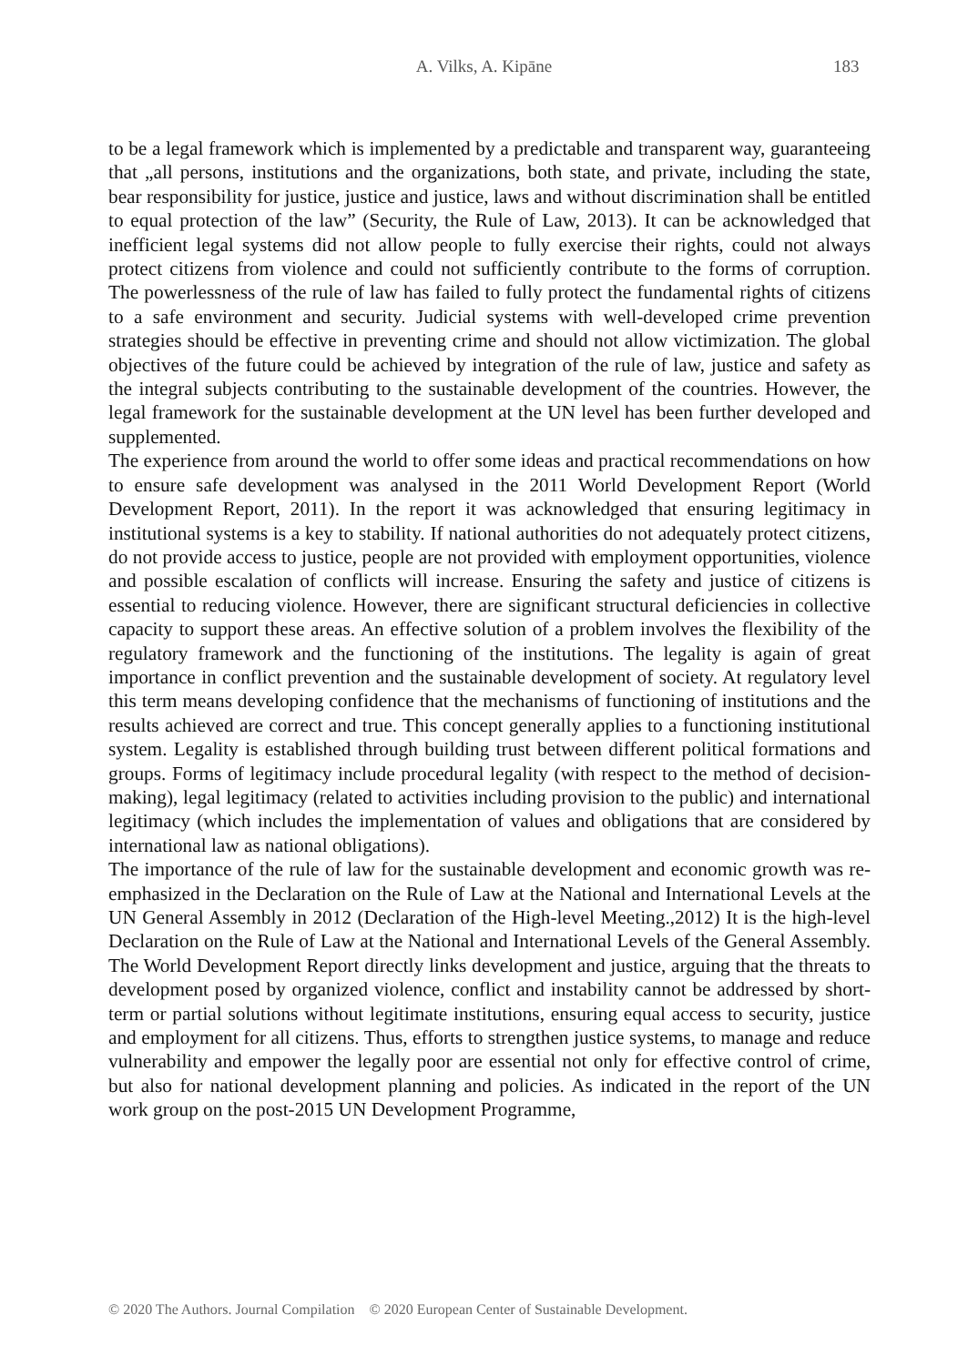A. Vilks, A. Kipāne 183
to be a legal framework which is implemented by a predictable and transparent way, guaranteeing that „all persons, institutions and the organizations, both state, and private, including the state, bear responsibility for justice, justice and justice, laws and without discrimination shall be entitled to equal protection of the law” (Security, the Rule of Law, 2013). It can be acknowledged that inefficient legal systems did not allow people to fully exercise their rights, could not always protect citizens from violence and could not sufficiently contribute to the forms of corruption. The powerlessness of the rule of law has failed to fully protect the fundamental rights of citizens to a safe environment and security. Judicial systems with well-developed crime prevention strategies should be effective in preventing crime and should not allow victimization. The global objectives of the future could be achieved by integration of the rule of law, justice and safety as the integral subjects contributing to the sustainable development of the countries. However, the legal framework for the sustainable development at the UN level has been further developed and supplemented.
The experience from around the world to offer some ideas and practical recommendations on how to ensure safe development was analysed in the 2011 World Development Report (World Development Report, 2011). In the report it was acknowledged that ensuring legitimacy in institutional systems is a key to stability. If national authorities do not adequately protect citizens, do not provide access to justice, people are not provided with employment opportunities, violence and possible escalation of conflicts will increase. Ensuring the safety and justice of citizens is essential to reducing violence. However, there are significant structural deficiencies in collective capacity to support these areas. An effective solution of a problem involves the flexibility of the regulatory framework and the functioning of the institutions. The legality is again of great importance in conflict prevention and the sustainable development of society. At regulatory level this term means developing confidence that the mechanisms of functioning of institutions and the results achieved are correct and true. This concept generally applies to a functioning institutional system. Legality is established through building trust between different political formations and groups. Forms of legitimacy include procedural legality (with respect to the method of decision-making), legal legitimacy (related to activities including provision to the public) and international legitimacy (which includes the implementation of values and obligations that are considered by international law as national obligations).
The importance of the rule of law for the sustainable development and economic growth was re-emphasized in the Declaration on the Rule of Law at the National and International Levels at the UN General Assembly in 2012 (Declaration of the High-level Meeting.,2012) It is the high-level Declaration on the Rule of Law at the National and International Levels of the General Assembly. The World Development Report directly links development and justice, arguing that the threats to development posed by organized violence, conflict and instability cannot be addressed by short-term or partial solutions without legitimate institutions, ensuring equal access to security, justice and employment for all citizens. Thus, efforts to strengthen justice systems, to manage and reduce vulnerability and empower the legally poor are essential not only for effective control of crime, but also for national development planning and policies. As indicated in the report of the UN work group on the post-2015 UN Development Programme,
© 2020 The Authors. Journal Compilation © 2020 European Center of Sustainable Development.